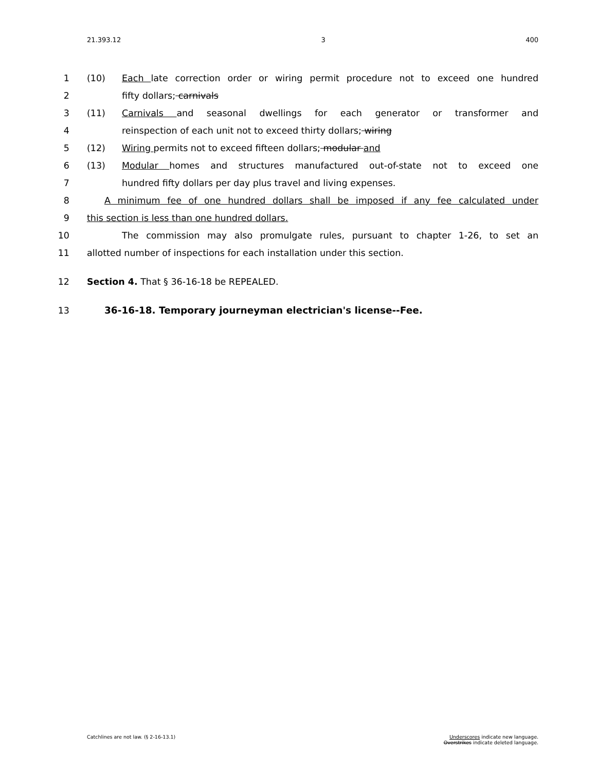21.393.12 3 400
1 (10) Each late correction order or wiring permit procedure not to exceed one hundred
2 fifty dollars; carnivals
3 (11) Carnivals and seasonal dwellings for each generator or transformer and
4 reinspection of each unit not to exceed thirty dollars; wiring
5 (12) Wiring permits not to exceed fifteen dollars; modular and
6 (13) Modular homes and structures manufactured out-of-state not to exceed one
7 hundred fifty dollars per day plus travel and living expenses.
8 A minimum fee of one hundred dollars shall be imposed if any fee calculated under
9 this section is less than one hundred dollars.
10 The commission may also promulgate rules, pursuant to chapter 1-26, to set an
11 allotted number of inspections for each installation under this section.
12 Section 4. That § 36-16-18 be REPEALED.
13 36-16-18. Temporary journeyman electrician's license--Fee.
Catchlines are not law. (§ 2-16-13.1) Underscores indicate new language.
Overstrikes indicate deleted language.